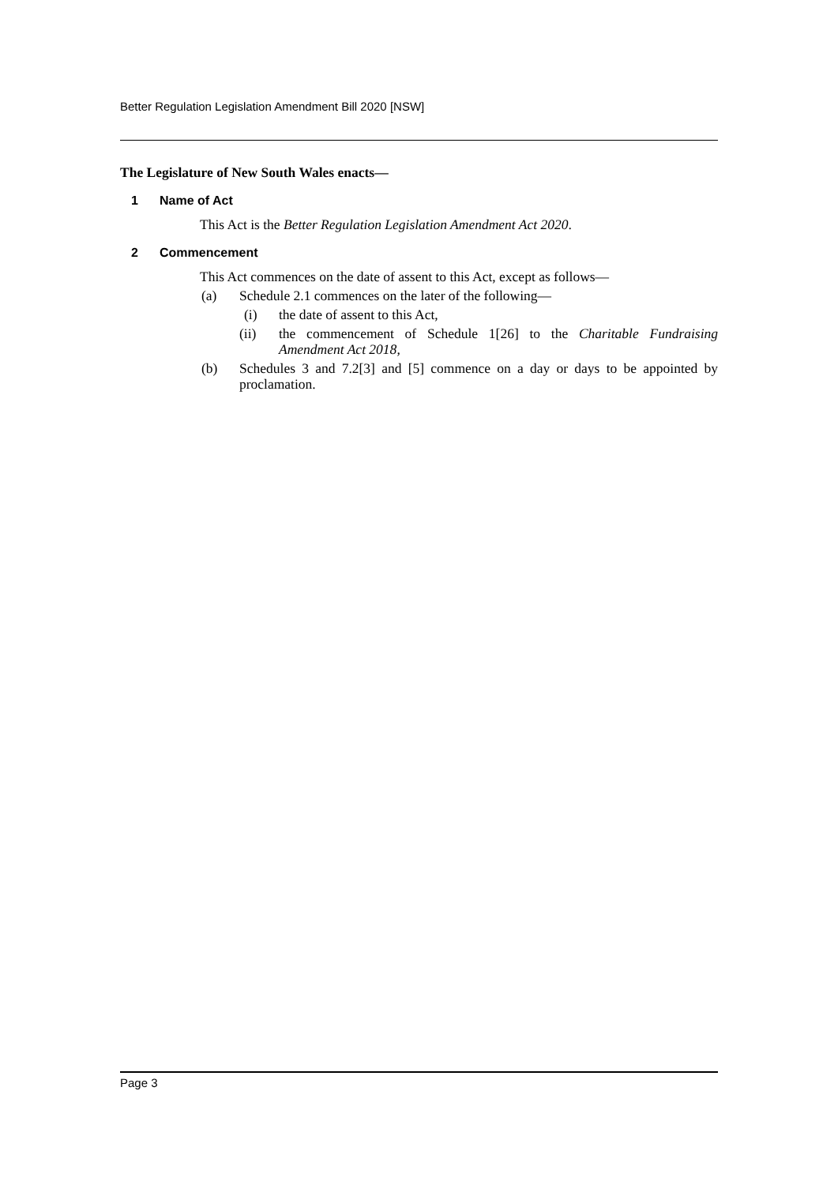Better Regulation Legislation Amendment Bill 2020 [NSW]
The Legislature of New South Wales enacts—
1 Name of Act
This Act is the Better Regulation Legislation Amendment Act 2020.
2 Commencement
This Act commences on the date of assent to this Act, except as follows—
(a) Schedule 2.1 commences on the later of the following—
(i) the date of assent to this Act,
(ii) the commencement of Schedule 1[26] to the Charitable Fundraising Amendment Act 2018,
(b) Schedules 3 and 7.2[3] and [5] commence on a day or days to be appointed by proclamation.
Page 3